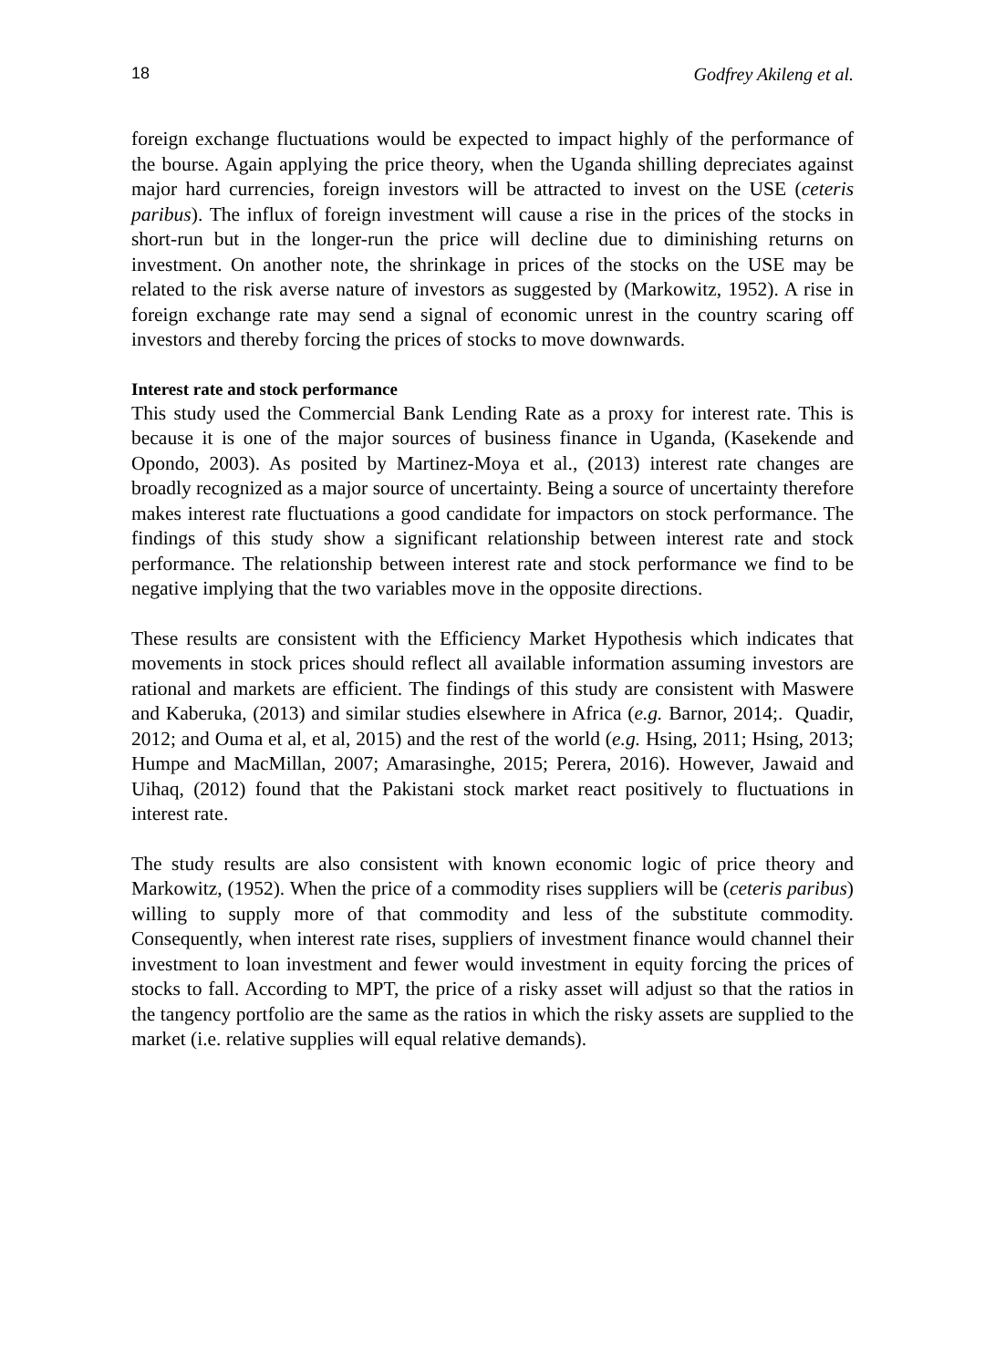18 Godfrey Akileng et al.
foreign exchange fluctuations would be expected to impact highly of the performance of the bourse. Again applying the price theory, when the Uganda shilling depreciates against major hard currencies, foreign investors will be attracted to invest on the USE (ceteris paribus). The influx of foreign investment will cause a rise in the prices of the stocks in short-run but in the longer-run the price will decline due to diminishing returns on investment. On another note, the shrinkage in prices of the stocks on the USE may be related to the risk averse nature of investors as suggested by (Markowitz, 1952). A rise in foreign exchange rate may send a signal of economic unrest in the country scaring off investors and thereby forcing the prices of stocks to move downwards.
Interest rate and stock performance
This study used the Commercial Bank Lending Rate as a proxy for interest rate. This is because it is one of the major sources of business finance in Uganda, (Kasekende and Opondo, 2003). As posited by Martinez-Moya et al., (2013) interest rate changes are broadly recognized as a major source of uncertainty. Being a source of uncertainty therefore makes interest rate fluctuations a good candidate for impactors on stock performance. The findings of this study show a significant relationship between interest rate and stock performance. The relationship between interest rate and stock performance we find to be negative implying that the two variables move in the opposite directions.
These results are consistent with the Efficiency Market Hypothesis which indicates that movements in stock prices should reflect all available information assuming investors are rational and markets are efficient. The findings of this study are consistent with Maswere and Kaberuka, (2013) and similar studies elsewhere in Africa (e.g. Barnor, 2014;. Quadir, 2012; and Ouma et al, et al, 2015) and the rest of the world (e.g. Hsing, 2011; Hsing, 2013; Humpe and MacMillan, 2007; Amarasinghe, 2015; Perera, 2016). However, Jawaid and Uihaq, (2012) found that the Pakistani stock market react positively to fluctuations in interest rate.
The study results are also consistent with known economic logic of price theory and Markowitz, (1952). When the price of a commodity rises suppliers will be (ceteris paribus) willing to supply more of that commodity and less of the substitute commodity. Consequently, when interest rate rises, suppliers of investment finance would channel their investment to loan investment and fewer would investment in equity forcing the prices of stocks to fall. According to MPT, the price of a risky asset will adjust so that the ratios in the tangency portfolio are the same as the ratios in which the risky assets are supplied to the market (i.e. relative supplies will equal relative demands).